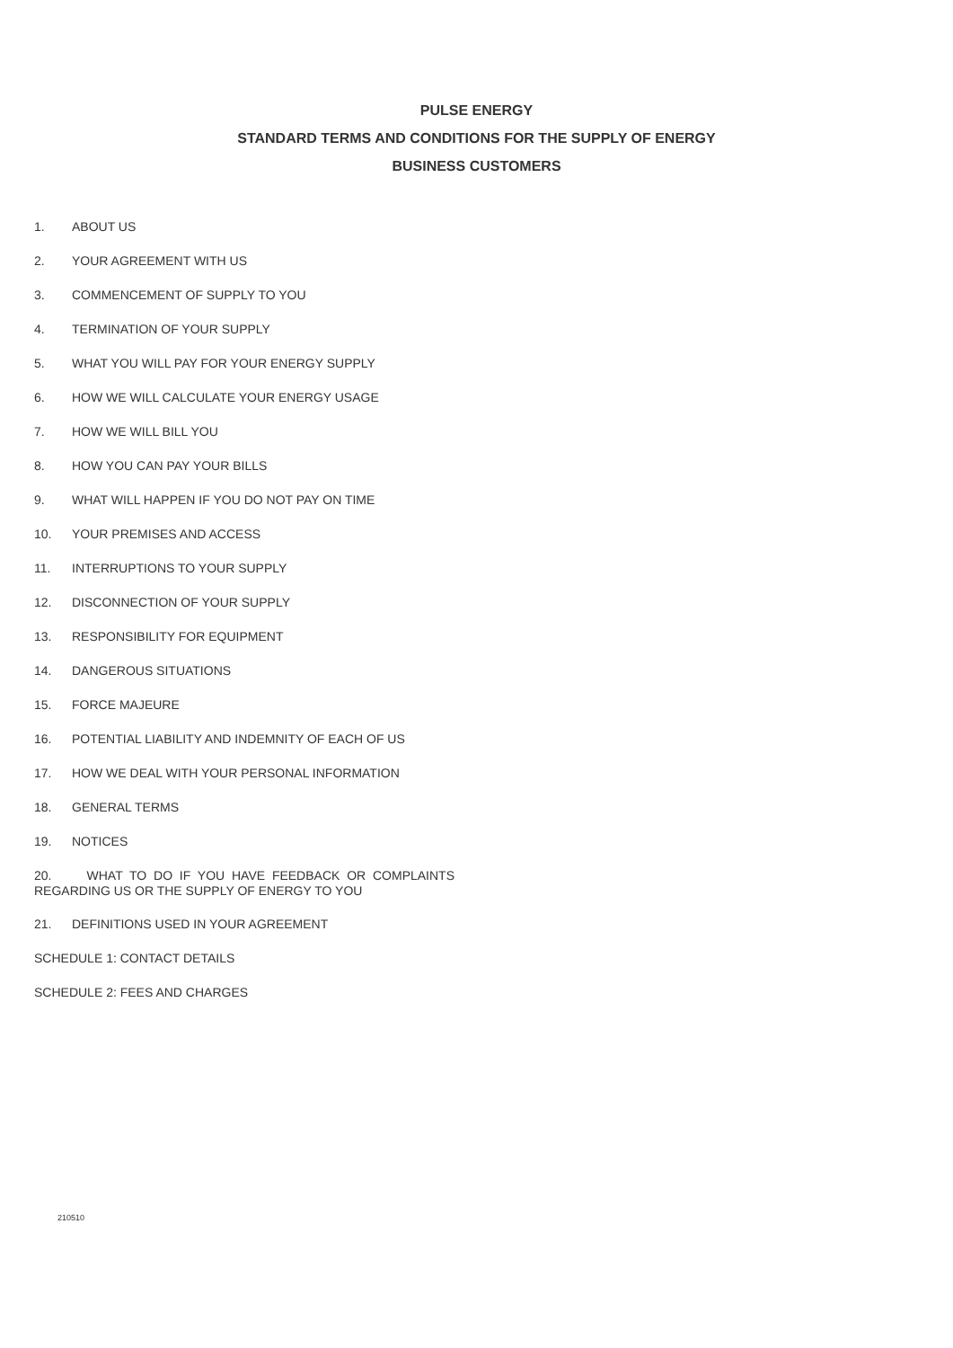PULSE ENERGY
STANDARD TERMS AND CONDITIONS FOR THE SUPPLY OF ENERGY
BUSINESS CUSTOMERS
1. ABOUT US
2. YOUR AGREEMENT WITH US
3. COMMENCEMENT OF SUPPLY TO YOU
4. TERMINATION OF YOUR SUPPLY
5. WHAT YOU WILL PAY FOR YOUR ENERGY SUPPLY
6. HOW WE WILL CALCULATE YOUR ENERGY USAGE
7. HOW WE WILL BILL YOU
8. HOW YOU CAN PAY YOUR BILLS
9. WHAT WILL HAPPEN IF YOU DO NOT PAY ON TIME
10. YOUR PREMISES AND ACCESS
11. INTERRUPTIONS TO YOUR SUPPLY
12. DISCONNECTION OF YOUR SUPPLY
13. RESPONSIBILITY FOR EQUIPMENT
14. DANGEROUS SITUATIONS
15. FORCE MAJEURE
16. POTENTIAL LIABILITY AND INDEMNITY OF EACH OF US
17. HOW WE DEAL WITH YOUR PERSONAL INFORMATION
18. GENERAL TERMS
19. NOTICES
20. WHAT TO DO IF YOU HAVE FEEDBACK OR COMPLAINTS REGARDING US OR THE SUPPLY OF ENERGY TO YOU
21. DEFINITIONS USED IN YOUR AGREEMENT
SCHEDULE 1: CONTACT DETAILS
SCHEDULE 2: FEES AND CHARGES
210510